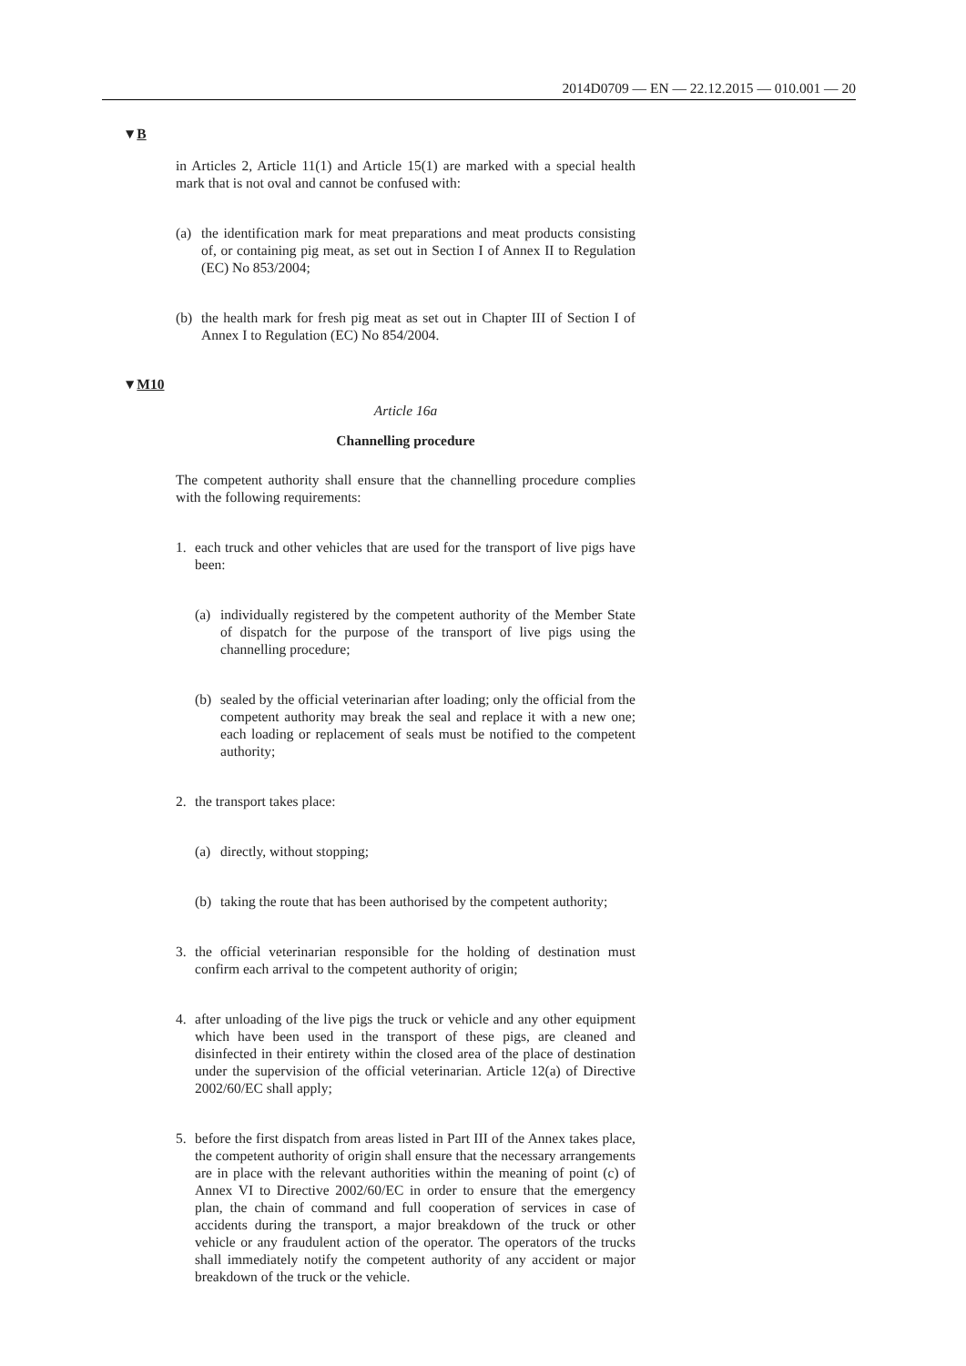2014D0709 — EN — 22.12.2015 — 010.001 — 20
▼B
in Articles 2, Article 11(1) and Article 15(1) are marked with a special health mark that is not oval and cannot be confused with:
(a) the identification mark for meat preparations and meat products consisting of, or containing pig meat, as set out in Section I of Annex II to Regulation (EC) No 853/2004;
(b) the health mark for fresh pig meat as set out in Chapter III of Section I of Annex I to Regulation (EC) No 854/2004.
▼M10
Article 16a
Channelling procedure
The competent authority shall ensure that the channelling procedure complies with the following requirements:
1. each truck and other vehicles that are used for the transport of live pigs have been:
(a) individually registered by the competent authority of the Member State of dispatch for the purpose of the transport of live pigs using the channelling procedure;
(b) sealed by the official veterinarian after loading; only the official from the competent authority may break the seal and replace it with a new one; each loading or replacement of seals must be notified to the competent authority;
2. the transport takes place:
(a) directly, without stopping;
(b) taking the route that has been authorised by the competent authority;
3. the official veterinarian responsible for the holding of destination must confirm each arrival to the competent authority of origin;
4. after unloading of the live pigs the truck or vehicle and any other equipment which have been used in the transport of these pigs, are cleaned and disinfected in their entirety within the closed area of the place of destination under the supervision of the official veterinarian. Article 12(a) of Directive 2002/60/EC shall apply;
5. before the first dispatch from areas listed in Part III of the Annex takes place, the competent authority of origin shall ensure that the necessary arrangements are in place with the relevant authorities within the meaning of point (c) of Annex VI to Directive 2002/60/EC in order to ensure that the emergency plan, the chain of command and full cooperation of services in case of accidents during the transport, a major breakdown of the truck or other vehicle or any fraudulent action of the operator. The operators of the trucks shall immediately notify the competent authority of any accident or major breakdown of the truck or the vehicle.